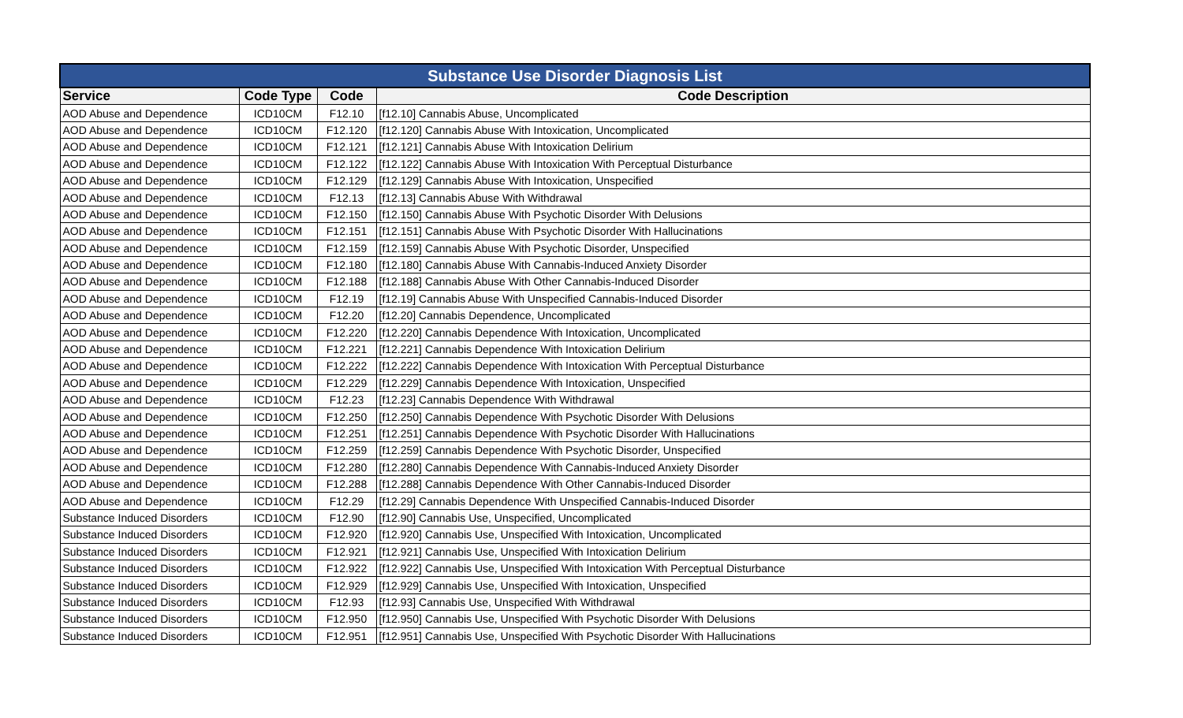| Substance Use Disorder Diagnosis List | | | |
| --- | --- | --- | --- |
| Service | Code Type | Code | Code Description |
| AOD Abuse and Dependence | ICD10CM | F12.10 | [f12.10] Cannabis Abuse, Uncomplicated |
| AOD Abuse and Dependence | ICD10CM | F12.120 | [f12.120] Cannabis Abuse With Intoxication, Uncomplicated |
| AOD Abuse and Dependence | ICD10CM | F12.121 | [f12.121] Cannabis Abuse With Intoxication Delirium |
| AOD Abuse and Dependence | ICD10CM | F12.122 | [f12.122] Cannabis Abuse With Intoxication With Perceptual Disturbance |
| AOD Abuse and Dependence | ICD10CM | F12.129 | [f12.129] Cannabis Abuse With Intoxication, Unspecified |
| AOD Abuse and Dependence | ICD10CM | F12.13 | [f12.13] Cannabis Abuse With Withdrawal |
| AOD Abuse and Dependence | ICD10CM | F12.150 | [f12.150] Cannabis Abuse With Psychotic Disorder With Delusions |
| AOD Abuse and Dependence | ICD10CM | F12.151 | [f12.151] Cannabis Abuse With Psychotic Disorder With Hallucinations |
| AOD Abuse and Dependence | ICD10CM | F12.159 | [f12.159] Cannabis Abuse With Psychotic Disorder, Unspecified |
| AOD Abuse and Dependence | ICD10CM | F12.180 | [f12.180] Cannabis Abuse With Cannabis-Induced Anxiety Disorder |
| AOD Abuse and Dependence | ICD10CM | F12.188 | [f12.188] Cannabis Abuse With Other Cannabis-Induced Disorder |
| AOD Abuse and Dependence | ICD10CM | F12.19 | [f12.19] Cannabis Abuse With Unspecified Cannabis-Induced Disorder |
| AOD Abuse and Dependence | ICD10CM | F12.20 | [f12.20] Cannabis Dependence, Uncomplicated |
| AOD Abuse and Dependence | ICD10CM | F12.220 | [f12.220] Cannabis Dependence With Intoxication, Uncomplicated |
| AOD Abuse and Dependence | ICD10CM | F12.221 | [f12.221] Cannabis Dependence With Intoxication Delirium |
| AOD Abuse and Dependence | ICD10CM | F12.222 | [f12.222] Cannabis Dependence With Intoxication With Perceptual Disturbance |
| AOD Abuse and Dependence | ICD10CM | F12.229 | [f12.229] Cannabis Dependence With Intoxication, Unspecified |
| AOD Abuse and Dependence | ICD10CM | F12.23 | [f12.23] Cannabis Dependence With Withdrawal |
| AOD Abuse and Dependence | ICD10CM | F12.250 | [f12.250] Cannabis Dependence With Psychotic Disorder With Delusions |
| AOD Abuse and Dependence | ICD10CM | F12.251 | [f12.251] Cannabis Dependence With Psychotic Disorder With Hallucinations |
| AOD Abuse and Dependence | ICD10CM | F12.259 | [f12.259] Cannabis Dependence With Psychotic Disorder, Unspecified |
| AOD Abuse and Dependence | ICD10CM | F12.280 | [f12.280] Cannabis Dependence With Cannabis-Induced Anxiety Disorder |
| AOD Abuse and Dependence | ICD10CM | F12.288 | [f12.288] Cannabis Dependence With Other Cannabis-Induced Disorder |
| AOD Abuse and Dependence | ICD10CM | F12.29 | [f12.29] Cannabis Dependence With Unspecified Cannabis-Induced Disorder |
| Substance Induced Disorders | ICD10CM | F12.90 | [f12.90] Cannabis Use, Unspecified, Uncomplicated |
| Substance Induced Disorders | ICD10CM | F12.920 | [f12.920] Cannabis Use, Unspecified With Intoxication, Uncomplicated |
| Substance Induced Disorders | ICD10CM | F12.921 | [f12.921] Cannabis Use, Unspecified With Intoxication Delirium |
| Substance Induced Disorders | ICD10CM | F12.922 | [f12.922] Cannabis Use, Unspecified With Intoxication With Perceptual Disturbance |
| Substance Induced Disorders | ICD10CM | F12.929 | [f12.929] Cannabis Use, Unspecified With Intoxication, Unspecified |
| Substance Induced Disorders | ICD10CM | F12.93 | [f12.93] Cannabis Use, Unspecified With Withdrawal |
| Substance Induced Disorders | ICD10CM | F12.950 | [f12.950] Cannabis Use, Unspecified With Psychotic Disorder With Delusions |
| Substance Induced Disorders | ICD10CM | F12.951 | [f12.951] Cannabis Use, Unspecified With Psychotic Disorder With Hallucinations |